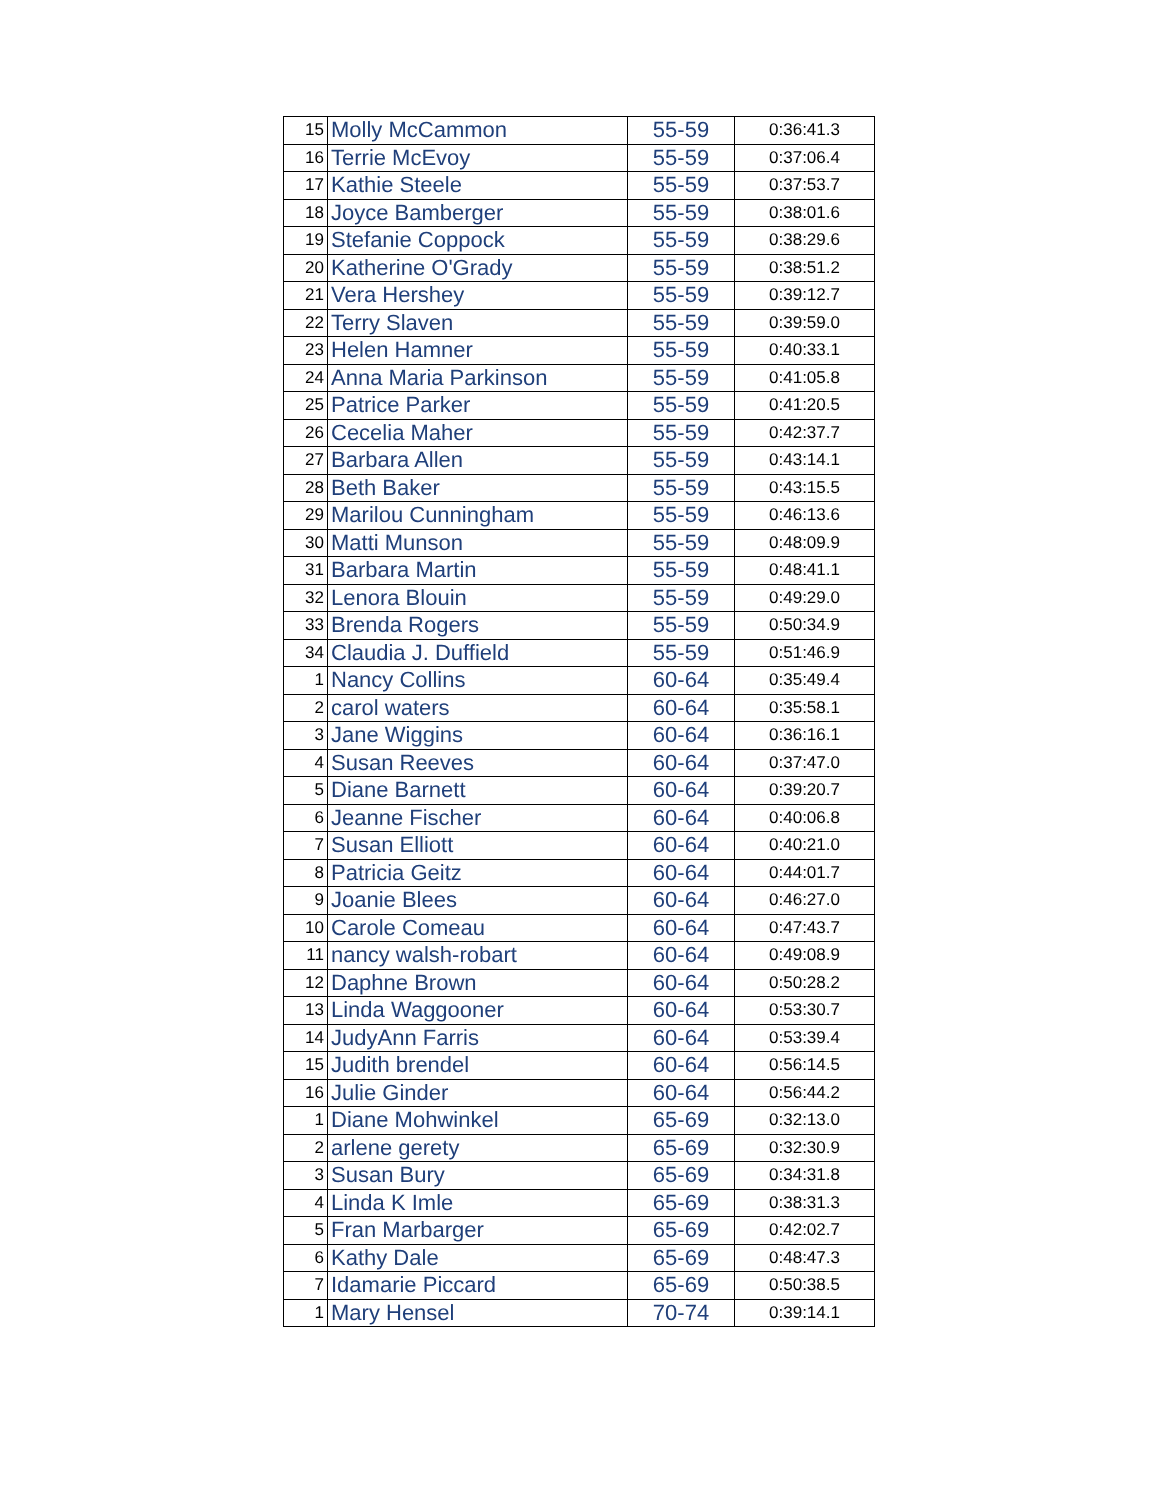| 15 | Molly McCammon | 55-59 | 0:36:41.3 |
| 16 | Terrie McEvoy | 55-59 | 0:37:06.4 |
| 17 | Kathie Steele | 55-59 | 0:37:53.7 |
| 18 | Joyce Bamberger | 55-59 | 0:38:01.6 |
| 19 | Stefanie Coppock | 55-59 | 0:38:29.6 |
| 20 | Katherine O'Grady | 55-59 | 0:38:51.2 |
| 21 | Vera Hershey | 55-59 | 0:39:12.7 |
| 22 | Terry Slaven | 55-59 | 0:39:59.0 |
| 23 | Helen Hamner | 55-59 | 0:40:33.1 |
| 24 | Anna Maria Parkinson | 55-59 | 0:41:05.8 |
| 25 | Patrice Parker | 55-59 | 0:41:20.5 |
| 26 | Cecelia Maher | 55-59 | 0:42:37.7 |
| 27 | Barbara Allen | 55-59 | 0:43:14.1 |
| 28 | Beth Baker | 55-59 | 0:43:15.5 |
| 29 | Marilou Cunningham | 55-59 | 0:46:13.6 |
| 30 | Matti Munson | 55-59 | 0:48:09.9 |
| 31 | Barbara Martin | 55-59 | 0:48:41.1 |
| 32 | Lenora Blouin | 55-59 | 0:49:29.0 |
| 33 | Brenda Rogers | 55-59 | 0:50:34.9 |
| 34 | Claudia J. Duffield | 55-59 | 0:51:46.9 |
| 1 | Nancy Collins | 60-64 | 0:35:49.4 |
| 2 | carol waters | 60-64 | 0:35:58.1 |
| 3 | Jane Wiggins | 60-64 | 0:36:16.1 |
| 4 | Susan Reeves | 60-64 | 0:37:47.0 |
| 5 | Diane Barnett | 60-64 | 0:39:20.7 |
| 6 | Jeanne Fischer | 60-64 | 0:40:06.8 |
| 7 | Susan Elliott | 60-64 | 0:40:21.0 |
| 8 | Patricia Geitz | 60-64 | 0:44:01.7 |
| 9 | Joanie Blees | 60-64 | 0:46:27.0 |
| 10 | Carole Comeau | 60-64 | 0:47:43.7 |
| 11 | nancy walsh-robart | 60-64 | 0:49:08.9 |
| 12 | Daphne Brown | 60-64 | 0:50:28.2 |
| 13 | Linda Waggooner | 60-64 | 0:53:30.7 |
| 14 | JudyAnn Farris | 60-64 | 0:53:39.4 |
| 15 | Judith brendel | 60-64 | 0:56:14.5 |
| 16 | Julie Ginder | 60-64 | 0:56:44.2 |
| 1 | Diane Mohwinkel | 65-69 | 0:32:13.0 |
| 2 | arlene gerety | 65-69 | 0:32:30.9 |
| 3 | Susan Bury | 65-69 | 0:34:31.8 |
| 4 | Linda K Imle | 65-69 | 0:38:31.3 |
| 5 | Fran Marbarger | 65-69 | 0:42:02.7 |
| 6 | Kathy Dale | 65-69 | 0:48:47.3 |
| 7 | Idamarie Piccard | 65-69 | 0:50:38.5 |
| 1 | Mary Hensel | 70-74 | 0:39:14.1 |